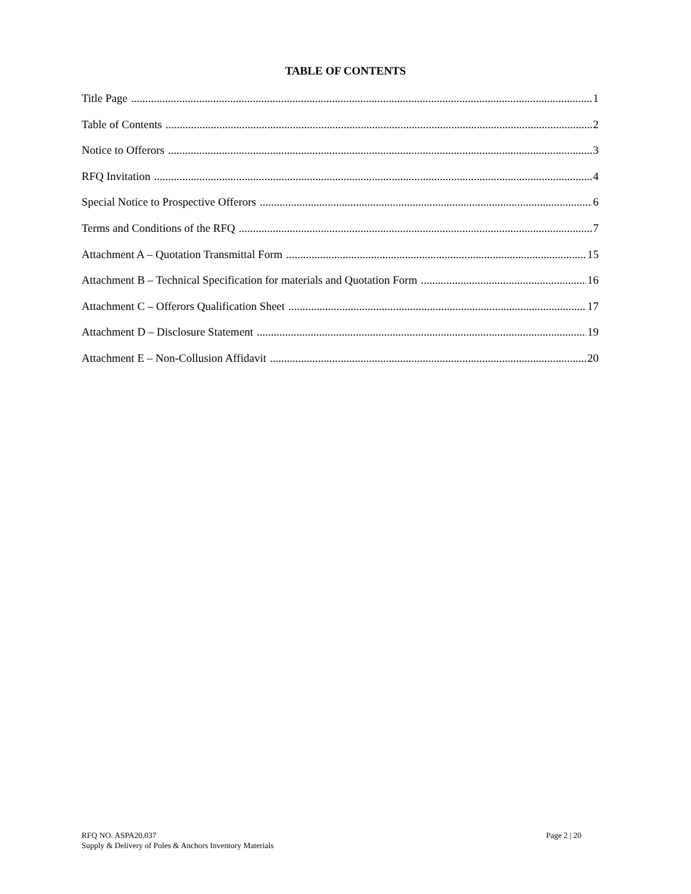TABLE OF CONTENTS
Title Page 1
Table of Contents 2
Notice to Offerors 3
RFQ Invitation 4
Special Notice to Prospective Offerors 6
Terms and Conditions of the RFQ 7
Attachment A – Quotation Transmittal Form 15
Attachment B – Technical Specification for materials and Quotation Form 16
Attachment C – Offerors Qualification Sheet 17
Attachment D – Disclosure Statement 19
Attachment E – Non-Collusion Affidavit 20
RFQ NO. ASPA20.037
Supply & Delivery of Poles & Anchors Inventory Materials
Page 2 | 20